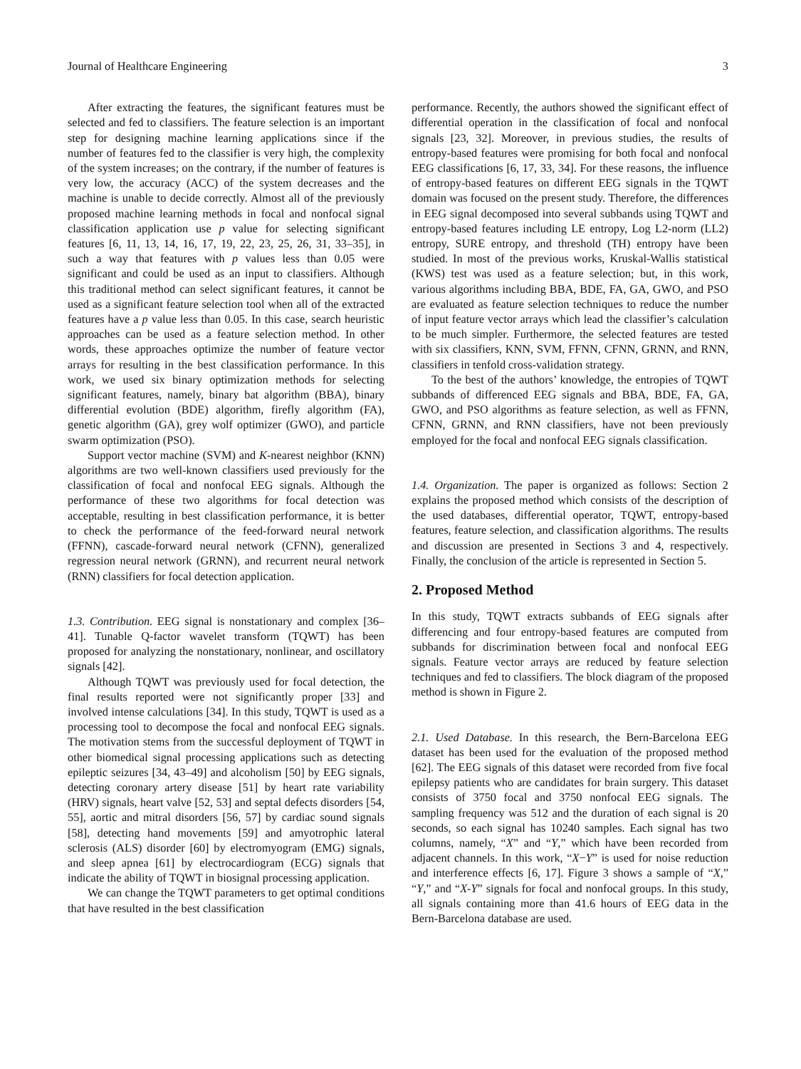Journal of Healthcare Engineering 3
After extracting the features, the significant features must be selected and fed to classifiers. The feature selection is an important step for designing machine learning applications since if the number of features fed to the classifier is very high, the complexity of the system increases; on the contrary, if the number of features is very low, the accuracy (ACC) of the system decreases and the machine is unable to decide correctly. Almost all of the previously proposed machine learning methods in focal and nonfocal signal classification application use p value for selecting significant features [6, 11, 13, 14, 16, 17, 19, 22, 23, 25, 26, 31, 33–35], in such a way that features with p values less than 0.05 were significant and could be used as an input to classifiers. Although this traditional method can select significant features, it cannot be used as a significant feature selection tool when all of the extracted features have a p value less than 0.05. In this case, search heuristic approaches can be used as a feature selection method. In other words, these approaches optimize the number of feature vector arrays for resulting in the best classification performance. In this work, we used six binary optimization methods for selecting significant features, namely, binary bat algorithm (BBA), binary differential evolution (BDE) algorithm, firefly algorithm (FA), genetic algorithm (GA), grey wolf optimizer (GWO), and particle swarm optimization (PSO).
Support vector machine (SVM) and K-nearest neighbor (KNN) algorithms are two well-known classifiers used previously for the classification of focal and nonfocal EEG signals. Although the performance of these two algorithms for focal detection was acceptable, resulting in best classification performance, it is better to check the performance of the feed-forward neural network (FFNN), cascade-forward neural network (CFNN), generalized regression neural network (GRNN), and recurrent neural network (RNN) classifiers for focal detection application.
1.3. Contribution. EEG signal is nonstationary and complex [36–41]. Tunable Q-factor wavelet transform (TQWT) has been proposed for analyzing the nonstationary, nonlinear, and oscillatory signals [42].
Although TQWT was previously used for focal detection, the final results reported were not significantly proper [33] and involved intense calculations [34]. In this study, TQWT is used as a processing tool to decompose the focal and nonfocal EEG signals. The motivation stems from the successful deployment of TQWT in other biomedical signal processing applications such as detecting epileptic seizures [34, 43–49] and alcoholism [50] by EEG signals, detecting coronary artery disease [51] by heart rate variability (HRV) signals, heart valve [52, 53] and septal defects disorders [54, 55], aortic and mitral disorders [56, 57] by cardiac sound signals [58], detecting hand movements [59] and amyotrophic lateral sclerosis (ALS) disorder [60] by electromyogram (EMG) signals, and sleep apnea [61] by electrocardiogram (ECG) signals that indicate the ability of TQWT in biosignal processing application.
We can change the TQWT parameters to get optimal conditions that have resulted in the best classification
performance. Recently, the authors showed the significant effect of differential operation in the classification of focal and nonfocal signals [23, 32]. Moreover, in previous studies, the results of entropy-based features were promising for both focal and nonfocal EEG classifications [6, 17, 33, 34]. For these reasons, the influence of entropy-based features on different EEG signals in the TQWT domain was focused on the present study. Therefore, the differences in EEG signal decomposed into several subbands using TQWT and entropy-based features including LE entropy, Log L2-norm (LL2) entropy, SURE entropy, and threshold (TH) entropy have been studied. In most of the previous works, Kruskal-Wallis statistical (KWS) test was used as a feature selection; but, in this work, various algorithms including BBA, BDE, FA, GA, GWO, and PSO are evaluated as feature selection techniques to reduce the number of input feature vector arrays which lead the classifier’s calculation to be much simpler. Furthermore, the selected features are tested with six classifiers, KNN, SVM, FFNN, CFNN, GRNN, and RNN, classifiers in tenfold cross-validation strategy.
To the best of the authors’ knowledge, the entropies of TQWT subbands of differenced EEG signals and BBA, BDE, FA, GA, GWO, and PSO algorithms as feature selection, as well as FFNN, CFNN, GRNN, and RNN classifiers, have not been previously employed for the focal and nonfocal EEG signals classification.
1.4. Organization. The paper is organized as follows: Section 2 explains the proposed method which consists of the description of the used databases, differential operator, TQWT, entropy-based features, feature selection, and classification algorithms. The results and discussion are presented in Sections 3 and 4, respectively. Finally, the conclusion of the article is represented in Section 5.
2. Proposed Method
In this study, TQWT extracts subbands of EEG signals after differencing and four entropy-based features are computed from subbands for discrimination between focal and nonfocal EEG signals. Feature vector arrays are reduced by feature selection techniques and fed to classifiers. The block diagram of the proposed method is shown in Figure 2.
2.1. Used Database. In this research, the Bern-Barcelona EEG dataset has been used for the evaluation of the proposed method [62]. The EEG signals of this dataset were recorded from five focal epilepsy patients who are candidates for brain surgery. This dataset consists of 3750 focal and 3750 nonfocal EEG signals. The sampling frequency was 512 and the duration of each signal is 20 seconds, so each signal has 10240 samples. Each signal has two columns, namely, “X” and “Y,” which have been recorded from adjacent channels. In this work, “X−Y” is used for noise reduction and interference effects [6, 17]. Figure 3 shows a sample of “X,” “Y,” and “X-Y” signals for focal and nonfocal groups. In this study, all signals containing more than 41.6 hours of EEG data in the Bern-Barcelona database are used.